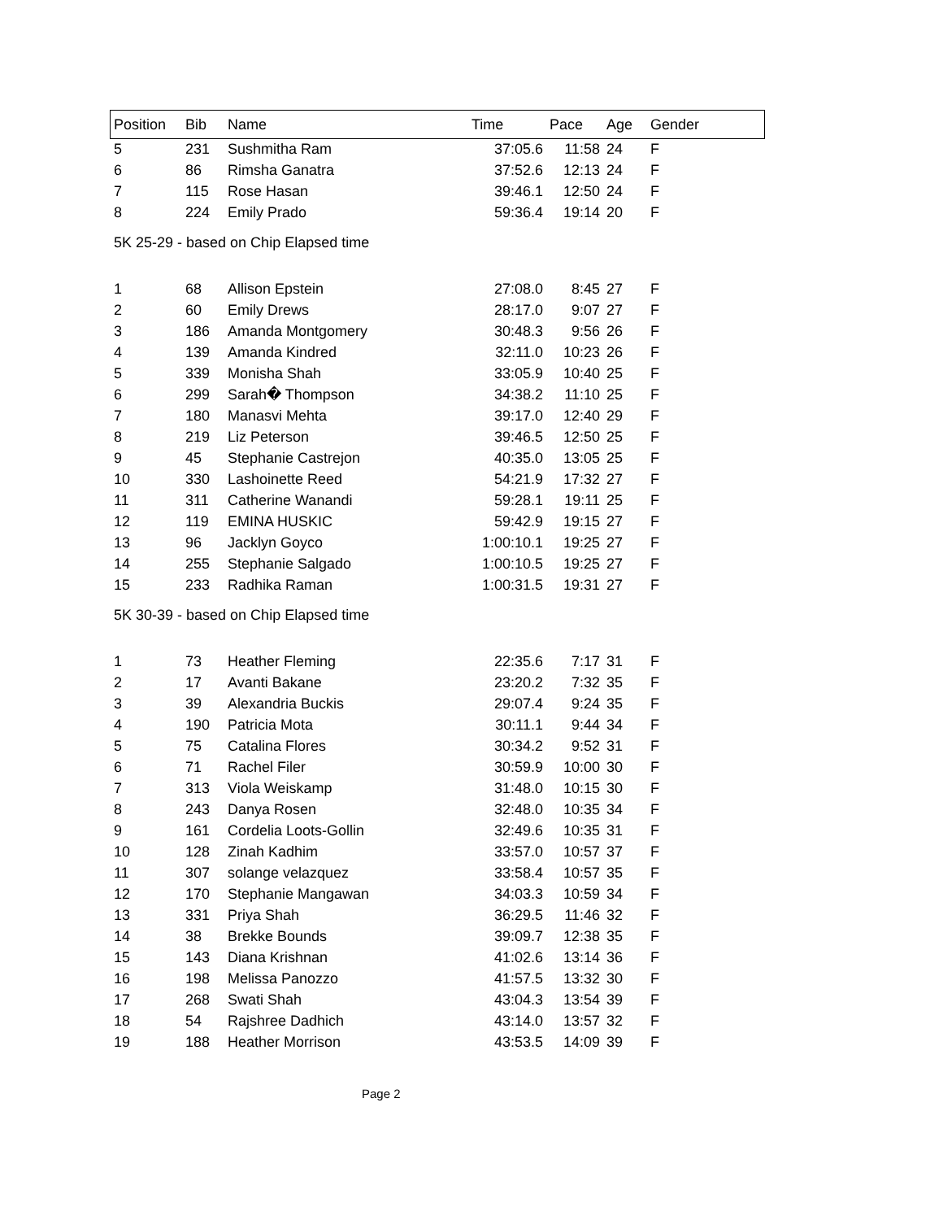| Position | Bib | Name | Time | Pace | Age | Gender |
| --- | --- | --- | --- | --- | --- | --- |
| 5 | 231 | Sushmitha Ram | 37:05.6 | 11:58 | 24 | F |
| 6 | 86 | Rimsha Ganatra | 37:52.6 | 12:13 | 24 | F |
| 7 | 115 | Rose Hasan | 39:46.1 | 12:50 | 24 | F |
| 8 | 224 | Emily Prado | 59:36.4 | 19:14 | 20 | F |
| 5K 25-29 - based on Chip Elapsed time | | | | | | |
| 1 | 68 | Allison Epstein | 27:08.0 | 8:45 | 27 | F |
| 2 | 60 | Emily Drews | 28:17.0 | 9:07 | 27 | F |
| 3 | 186 | Amanda Montgomery | 30:48.3 | 9:56 | 26 | F |
| 4 | 139 | Amanda Kindred | 32:11.0 | 10:23 | 26 | F |
| 5 | 339 | Monisha Shah | 33:05.9 | 10:40 | 25 | F |
| 6 | 299 | Sarah� Thompson | 34:38.2 | 11:10 | 25 | F |
| 7 | 180 | Manasvi Mehta | 39:17.0 | 12:40 | 29 | F |
| 8 | 219 | Liz Peterson | 39:46.5 | 12:50 | 25 | F |
| 9 | 45 | Stephanie Castrejon | 40:35.0 | 13:05 | 25 | F |
| 10 | 330 | Lashoinette Reed | 54:21.9 | 17:32 | 27 | F |
| 11 | 311 | Catherine Wanandi | 59:28.1 | 19:11 | 25 | F |
| 12 | 119 | EMINA HUSKIC | 59:42.9 | 19:15 | 27 | F |
| 13 | 96 | Jacklyn Goyco | 1:00:10.1 | 19:25 | 27 | F |
| 14 | 255 | Stephanie Salgado | 1:00:10.5 | 19:25 | 27 | F |
| 15 | 233 | Radhika Raman | 1:00:31.5 | 19:31 | 27 | F |
| 5K 30-39 - based on Chip Elapsed time | | | | | | |
| 1 | 73 | Heather Fleming | 22:35.6 | 7:17 | 31 | F |
| 2 | 17 | Avanti Bakane | 23:20.2 | 7:32 | 35 | F |
| 3 | 39 | Alexandria Buckis | 29:07.4 | 9:24 | 35 | F |
| 4 | 190 | Patricia Mota | 30:11.1 | 9:44 | 34 | F |
| 5 | 75 | Catalina Flores | 30:34.2 | 9:52 | 31 | F |
| 6 | 71 | Rachel Filer | 30:59.9 | 10:00 | 30 | F |
| 7 | 313 | Viola Weiskamp | 31:48.0 | 10:15 | 30 | F |
| 8 | 243 | Danya Rosen | 32:48.0 | 10:35 | 34 | F |
| 9 | 161 | Cordelia Loots-Gollin | 32:49.6 | 10:35 | 31 | F |
| 10 | 128 | Zinah Kadhim | 33:57.0 | 10:57 | 37 | F |
| 11 | 307 | solange velazquez | 33:58.4 | 10:57 | 35 | F |
| 12 | 170 | Stephanie Mangawan | 34:03.3 | 10:59 | 34 | F |
| 13 | 331 | Priya Shah | 36:29.5 | 11:46 | 32 | F |
| 14 | 38 | Brekke Bounds | 39:09.7 | 12:38 | 35 | F |
| 15 | 143 | Diana Krishnan | 41:02.6 | 13:14 | 36 | F |
| 16 | 198 | Melissa Panozzo | 41:57.5 | 13:32 | 30 | F |
| 17 | 268 | Swati Shah | 43:04.3 | 13:54 | 39 | F |
| 18 | 54 | Rajshree Dadhich | 43:14.0 | 13:57 | 32 | F |
| 19 | 188 | Heather Morrison | 43:53.5 | 14:09 | 39 | F |
Page 2